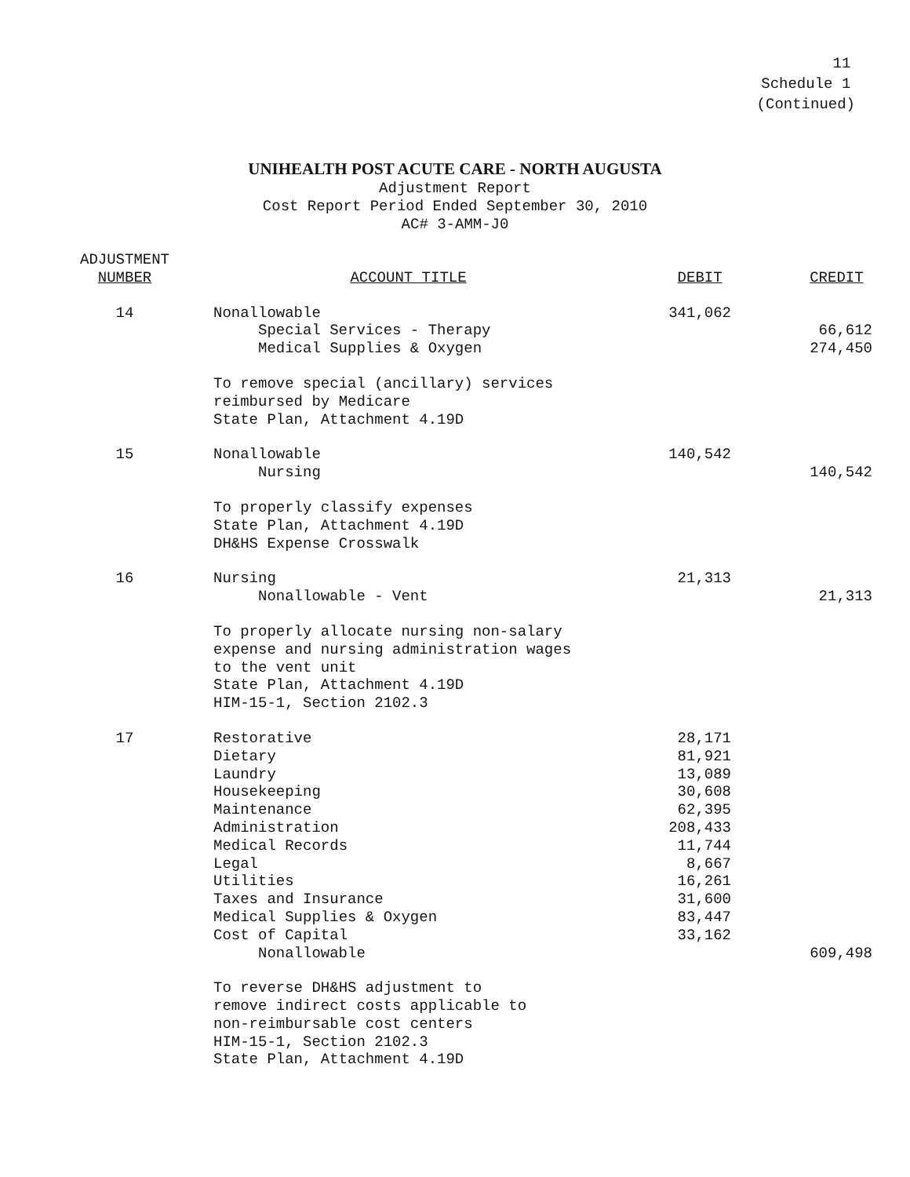11
Schedule 1
(Continued)
UNIHEALTH POST ACUTE CARE - NORTH AUGUSTA
Adjustment Report
Cost Report Period Ended September 30, 2010
AC# 3-AMM-J0
| ADJUSTMENT NUMBER | ACCOUNT TITLE | DEBIT | CREDIT |
| --- | --- | --- | --- |
| 14 | Nonallowable | 341,062 | |
| | Special Services - Therapy | | 66,612 |
| | Medical Supplies & Oxygen | | 274,450 |
| | To remove special (ancillary) services reimbursed by Medicare State Plan, Attachment 4.19D | | |
| 15 | Nonallowable | 140,542 | |
| | Nursing | | 140,542 |
| | To properly classify expenses State Plan, Attachment 4.19D DH&HS Expense Crosswalk | | |
| 16 | Nursing | 21,313 | |
| | Nonallowable - Vent | | 21,313 |
| | To properly allocate nursing non-salary expense and nursing administration wages to the vent unit State Plan, Attachment 4.19D HIM-15-1, Section 2102.3 | | |
| 17 | Restorative | 28,171 | |
| | Dietary | 81,921 | |
| | Laundry | 13,089 | |
| | Housekeeping | 30,608 | |
| | Maintenance | 62,395 | |
| | Administration | 208,433 | |
| | Medical Records | 11,744 | |
| | Legal | 8,667 | |
| | Utilities | 16,261 | |
| | Taxes and Insurance | 31,600 | |
| | Medical Supplies & Oxygen | 83,447 | |
| | Cost of Capital | 33,162 | |
| | Nonallowable | | 609,498 |
| | To reverse DH&HS adjustment to remove indirect costs applicable to non-reimbursable cost centers HIM-15-1, Section 2102.3 State Plan, Attachment 4.19D | | |